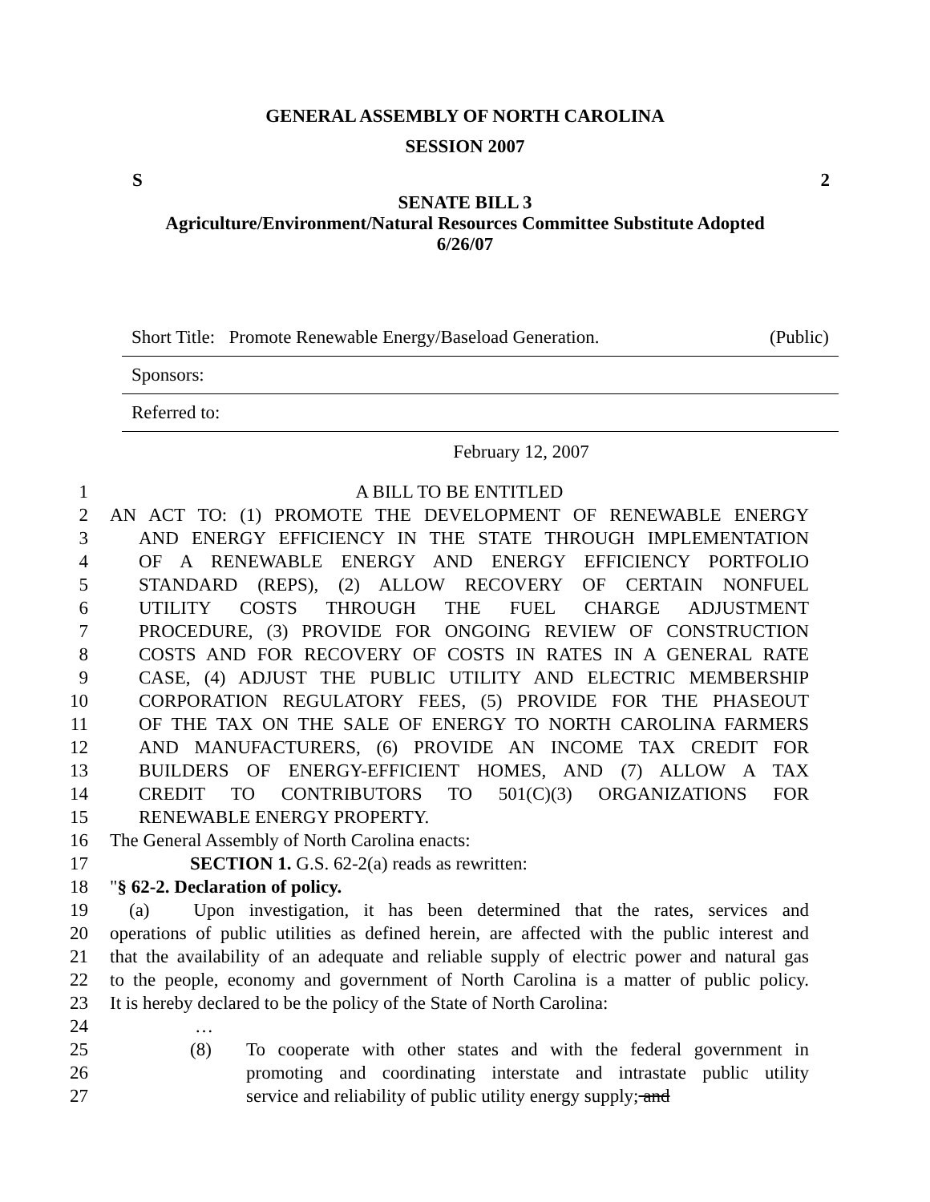GENERAL ASSEMBLY OF NORTH CAROLINA
SESSION 2007
S 2
SENATE BILL 3
Agriculture/Environment/Natural Resources Committee Substitute Adopted
6/26/07
Short Title: Promote Renewable Energy/Baseload Generation. (Public)
Sponsors:
Referred to:
February 12, 2007
1 A BILL TO BE ENTITLED
2 AN ACT TO: (1) PROMOTE THE DEVELOPMENT OF RENEWABLE ENERGY
3 AND ENERGY EFFICIENCY IN THE STATE THROUGH IMPLEMENTATION
4 OF A RENEWABLE ENERGY AND ENERGY EFFICIENCY PORTFOLIO
5 STANDARD (REPS), (2) ALLOW RECOVERY OF CERTAIN NONFUEL
6 UTILITY COSTS THROUGH THE FUEL CHARGE ADJUSTMENT
7 PROCEDURE, (3) PROVIDE FOR ONGOING REVIEW OF CONSTRUCTION
8 COSTS AND FOR RECOVERY OF COSTS IN RATES IN A GENERAL RATE
9 CASE, (4) ADJUST THE PUBLIC UTILITY AND ELECTRIC MEMBERSHIP
10 CORPORATION REGULATORY FEES, (5) PROVIDE FOR THE PHASEOUT
11 OF THE TAX ON THE SALE OF ENERGY TO NORTH CAROLINA FARMERS
12 AND MANUFACTURERS, (6) PROVIDE AN INCOME TAX CREDIT FOR
13 BUILDERS OF ENERGY-EFFICIENT HOMES, AND (7) ALLOW A TAX
14 CREDIT TO CONTRIBUTORS TO 501(C)(3) ORGANIZATIONS FOR
15 RENEWABLE ENERGY PROPERTY.
16 The General Assembly of North Carolina enacts:
17 SECTION 1. G.S. 62-2(a) reads as rewritten:
18 "§ 62-2. Declaration of policy.
19 (a) Upon investigation, it has been determined that the rates, services and
20 operations of public utilities as defined herein, are affected with the public interest and
21 that the availability of an adequate and reliable supply of electric power and natural gas
22 to the people, economy and government of North Carolina is a matter of public policy.
23 It is hereby declared to be the policy of the State of North Carolina:
24 …
25 (8) To cooperate with other states and with the federal government in
26 promoting and coordinating interstate and intrastate public utility
27 service and reliability of public utility energy supply; and